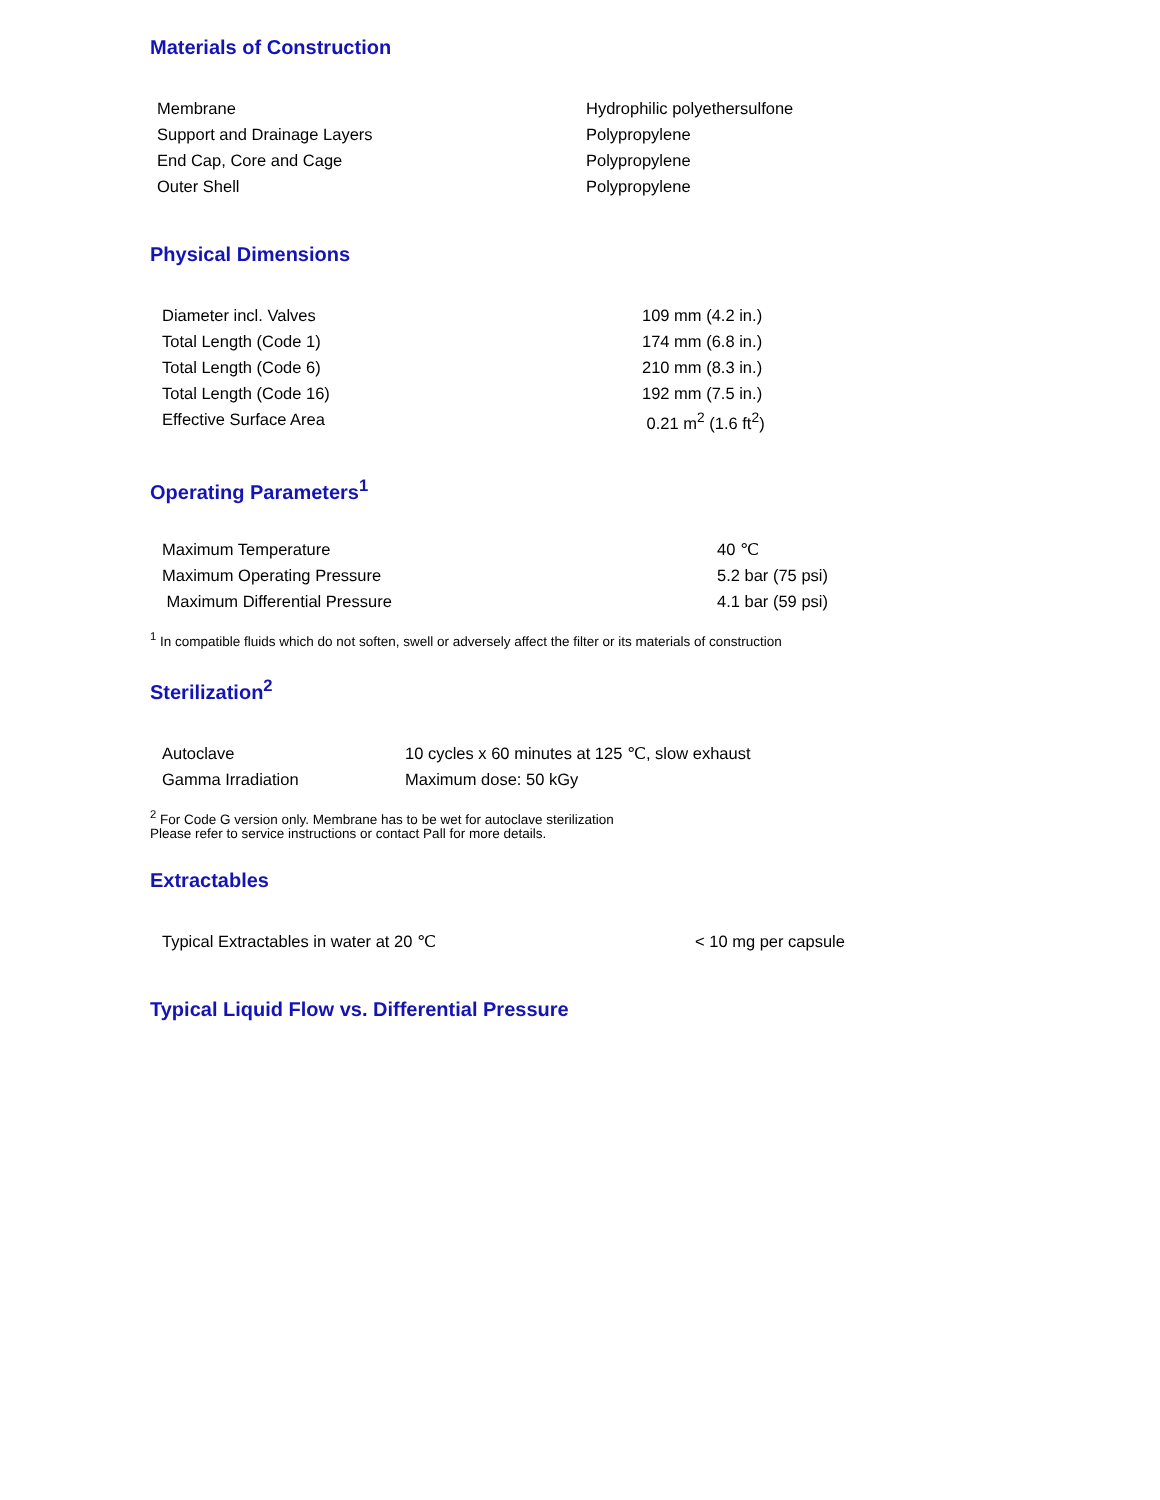Materials of Construction
| Membrane | Hydrophilic polyethersulfone |
| Support and Drainage Layers | Polypropylene |
| End Cap, Core and Cage | Polypropylene |
| Outer Shell | Polypropylene |
Physical Dimensions
| Diameter incl. Valves | 109 mm (4.2 in.) |
| Total Length (Code 1) | 174 mm (6.8 in.) |
| Total Length (Code 6) | 210 mm (8.3 in.) |
| Total Length (Code 16) | 192 mm (7.5 in.) |
| Effective Surface Area | 0.21 m<sup>2</sup> (1.6 ft<sup>2</sup>) |
Operating Parameters<sup>1</sup>
| Maximum Temperature | 40 ℃ |
| Maximum Operating Pressure | 5.2 bar (75 psi) |
| Maximum Differential Pressure | 4.1 bar (59 psi) |
<sup>1</sup> In compatible fluids which do not soften, swell or adversely affect the filter or its materials of construction
Sterilization<sup>2</sup>
| Autoclave | 10 cycles x 60 minutes at 125 ℃, slow exhaust |
| Gamma Irradiation | Maximum dose: 50 kGy |
<sup>2</sup> For Code G version only. Membrane has to be wet for autoclave sterilization
Please refer to service instructions or contact Pall for more details.
Extractables
| Typical Extractables in water at 20 ℃ | < 10 mg per capsule |
Typical Liquid Flow vs. Differential Pressure